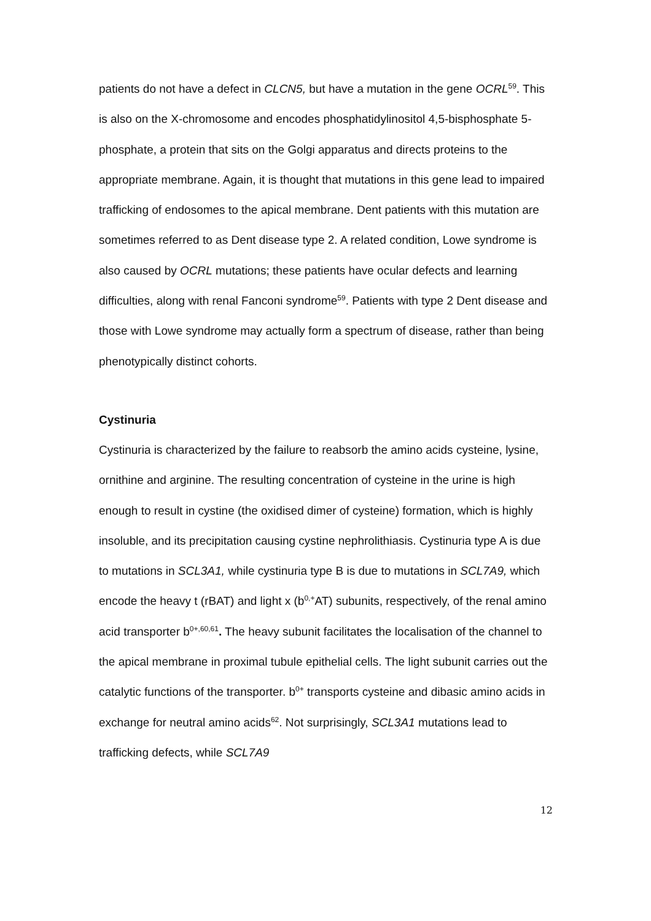patients do not have a defect in CLCN5, but have a mutation in the gene OCRL<sup>59</sup>. This is also on the X-chromosome and encodes phosphatidylinositol 4,5-bisphosphate 5-phosphate, a protein that sits on the Golgi apparatus and directs proteins to the appropriate membrane. Again, it is thought that mutations in this gene lead to impaired trafficking of endosomes to the apical membrane. Dent patients with this mutation are sometimes referred to as Dent disease type 2. A related condition, Lowe syndrome is also caused by OCRL mutations; these patients have ocular defects and learning difficulties, along with renal Fanconi syndrome<sup>59</sup>. Patients with type 2 Dent disease and those with Lowe syndrome may actually form a spectrum of disease, rather than being phenotypically distinct cohorts.
Cystinuria
Cystinuria is characterized by the failure to reabsorb the amino acids cysteine, lysine, ornithine and arginine. The resulting concentration of cysteine in the urine is high enough to result in cystine (the oxidised dimer of cysteine) formation, which is highly insoluble, and its precipitation causing cystine nephrolithiasis. Cystinuria type A is due to mutations in SCL3A1, while cystinuria type B is due to mutations in SCL7A9, which encode the heavy t (rBAT) and light x (b<sup>0,+</sup>AT) subunits, respectively, of the renal amino acid transporter b<sup>0+,60,61</sup>. The heavy subunit facilitates the localisation of the channel to the apical membrane in proximal tubule epithelial cells. The light subunit carries out the catalytic functions of the transporter. b<sup>0+</sup> transports cysteine and dibasic amino acids in exchange for neutral amino acids<sup>62</sup>. Not surprisingly, SCL3A1 mutations lead to trafficking defects, while SCL7A9
12